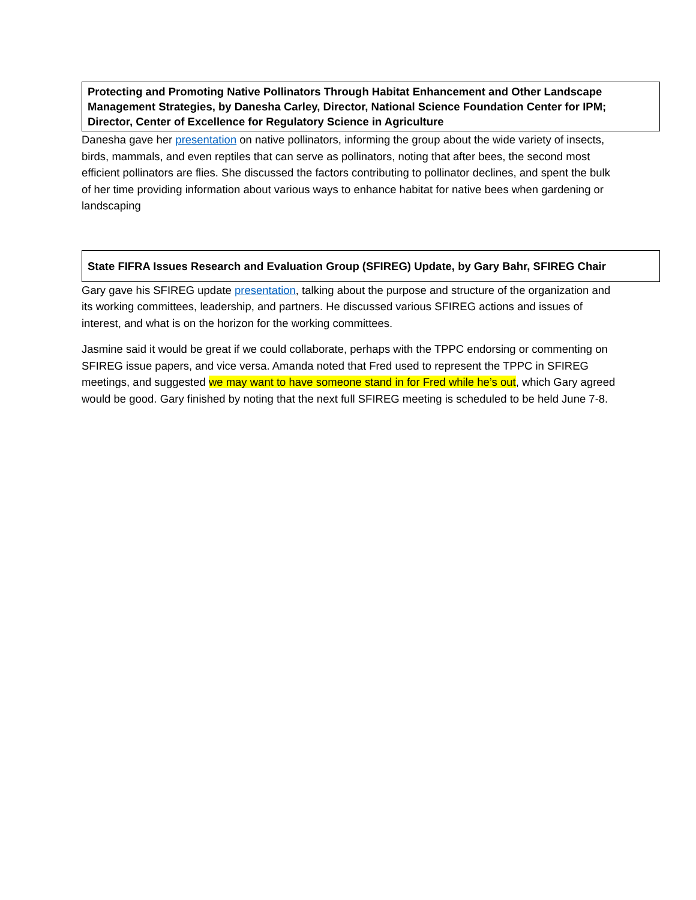Protecting and Promoting Native Pollinators Through Habitat Enhancement and Other Landscape Management Strategies, by Danesha Carley, Director, National Science Foundation Center for IPM; Director, Center of Excellence for Regulatory Science in Agriculture
Danesha gave her presentation on native pollinators, informing the group about the wide variety of insects, birds, mammals, and even reptiles that can serve as pollinators, noting that after bees, the second most efficient pollinators are flies. She discussed the factors contributing to pollinator declines, and spent the bulk of her time providing information about various ways to enhance habitat for native bees when gardening or landscaping
State FIFRA Issues Research and Evaluation Group (SFIREG) Update, by Gary Bahr, SFIREG Chair
Gary gave his SFIREG update presentation, talking about the purpose and structure of the organization and its working committees, leadership, and partners. He discussed various SFIREG actions and issues of interest, and what is on the horizon for the working committees.
Jasmine said it would be great if we could collaborate, perhaps with the TPPC endorsing or commenting on SFIREG issue papers, and vice versa. Amanda noted that Fred used to represent the TPPC in SFIREG meetings, and suggested we may want to have someone stand in for Fred while he’s out, which Gary agreed would be good. Gary finished by noting that the next full SFIREG meeting is scheduled to be held June 7-8.